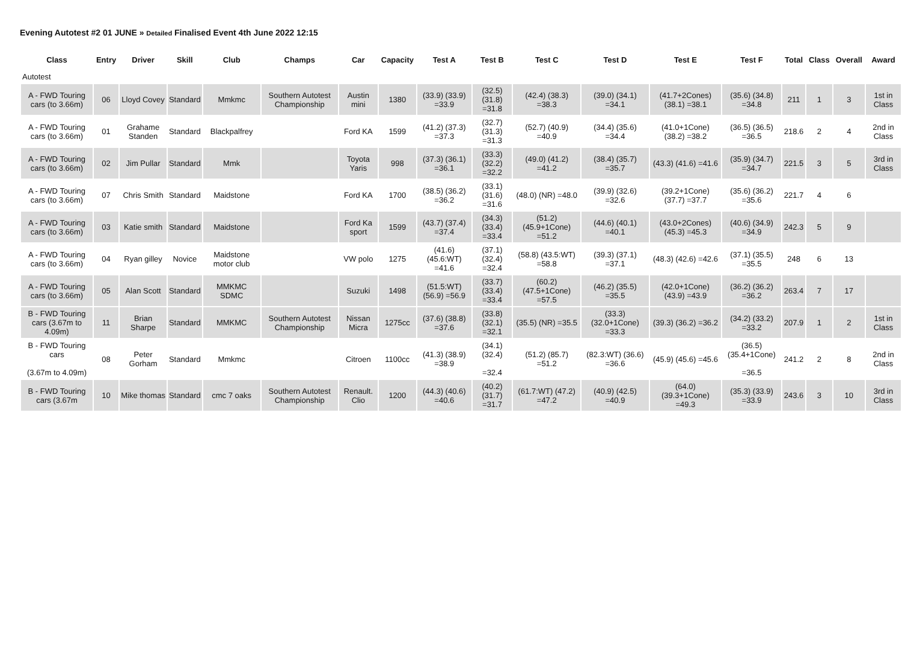Evening Autotest #2 01 JUNE » Detailed Finalised Event 4th June 2022 12:15
| Class | Entry | Driver | Skill | Club | Champs | Car | Capacity | Test A | Test B | Test C | Test D | Test E | Test F | Total | Class | Overall | Award |
| --- | --- | --- | --- | --- | --- | --- | --- | --- | --- | --- | --- | --- | --- | --- | --- | --- | --- |
| Autotest | | | | | | | | | | | | | | | | | |
| A - FWD Touring cars (to 3.66m) | 06 | Lloyd Covey | Standard | Mmkmc | Southern Autotest Championship | Austin mini | 1380 | (33.9) (33.9) =33.9 | (32.5) (31.8) =31.8 | (42.4) (38.3) =38.3 | (39.0) (34.1) =34.1 | (41.7+2Cones) (38.1) =38.1 | (35.6) (34.8) =34.8 | 211 | 1 | 3 | 1st in Class |
| A - FWD Touring cars (to 3.66m) | 01 | Grahame Standen | Standard | Blackpalfrey | | Ford KA | 1599 | (41.2) (37.3) =37.3 | (32.7) (31.3) =31.3 | (52.7) (40.9) =40.9 | (34.4) (35.6) =34.4 | (41.0+1Cone) (38.2) =38.2 | (36.5) (36.5) =36.5 | 218.6 | 2 | 4 | 2nd in Class |
| A - FWD Touring cars (to 3.66m) | 02 | Jim Pullar | Standard | Mmk | | Toyota Yaris | 998 | (37.3) (36.1) =36.1 | (33.3) (32.2) =32.2 | (49.0) (41.2) =41.2 | (38.4) (35.7) =35.7 | (43.3) (41.6) =41.6 | (35.9) (34.7) =34.7 | 221.5 | 3 | 5 | 3rd in Class |
| A - FWD Touring cars (to 3.66m) | 07 | Chris Smith | Standard | Maidstone | | Ford KA | 1700 | (38.5) (36.2) =36.2 | (33.1) (31.6) =31.6 | (48.0) (NR) =48.0 | (39.9) (32.6) =32.6 | (39.2+1Cone) (37.7) =37.7 | (35.6) (36.2) =35.6 | 221.7 | 4 | 6 | |
| A - FWD Touring cars (to 3.66m) | 03 | Katie smith | Standard | Maidstone | | Ford Ka sport | 1599 | (43.7) (37.4) =37.4 | (34.3) (33.4) =33.4 | (51.2) (45.9+1Cone) =51.2 | (44.6) (40.1) =40.1 | (43.0+2Cones) (45.3) =45.3 | (40.6) (34.9) =34.9 | 242.3 | 5 | 9 | |
| A - FWD Touring cars (to 3.66m) | 04 | Ryan gilley | Novice | Maidstone motor club | | VW polo | 1275 | (41.6) (45.6:WT) =41.6 | (37.1) (32.4) =32.4 | (58.8) (43.5:WT) =58.8 | (39.3) (37.1) =37.1 | (48.3) (42.6) =42.6 | (37.1) (35.5) =35.5 | 248 | 6 | 13 | |
| A - FWD Touring cars (to 3.66m) | 05 | Alan Scott | Standard | MMKMC SDMC | | Suzuki | 1498 | (51.5:WT) (56.9) =56.9 | (33.7) (33.4) =33.4 | (60.2) (47.5+1Cone) =57.5 | (46.2) (35.5) =35.5 | (42.0+1Cone) (43.9) =43.9 | (36.2) (36.2) =36.2 | 263.4 | 7 | 17 | |
| B - FWD Touring cars (3.67m to 4.09m) | 11 | Brian Sharpe | Standard | MMKMC | Southern Autotest Championship | Nissan Micra | 1275cc | (37.6) (38.8) =37.6 | (33.8) (32.1) =32.1 | (35.5) (NR) =35.5 | (33.3) (32.0+1Cone) =33.3 | (39.3) (36.2) =36.2 | (34.2) (33.2) =33.2 | 207.9 | 1 | 2 | 1st in Class |
| B - FWD Touring cars (3.67m to 4.09m) | 08 | Peter Gorham | Standard | Mmkmc | | Citroen | 1100cc | (41.3) (38.9) =38.9 | (34.1) (32.4) =32.4 | (51.2) (85.7) =51.2 | (82.3:WT) (36.6) =36.6 | (45.9) (45.6) =45.6 | (36.5) (35.4+1Cone) =36.5 | 241.2 | 2 | 8 | 2nd in Class |
| B - FWD Touring cars (3.67m | 10 | Mike thomas | Standard | cmc 7 oaks | Southern Autotest Championship | Renault. Clio | 1200 | (44.3) (40.6) =40.6 | (40.2) (31.7) =31.7 | (61.7:WT) (47.2) =47.2 | (40.9) (42.5) =40.9 | (64.0) (39.3+1Cone) =49.3 | (35.3) (33.9) =33.9 | 243.6 | 3 | 10 | 3rd in Class |